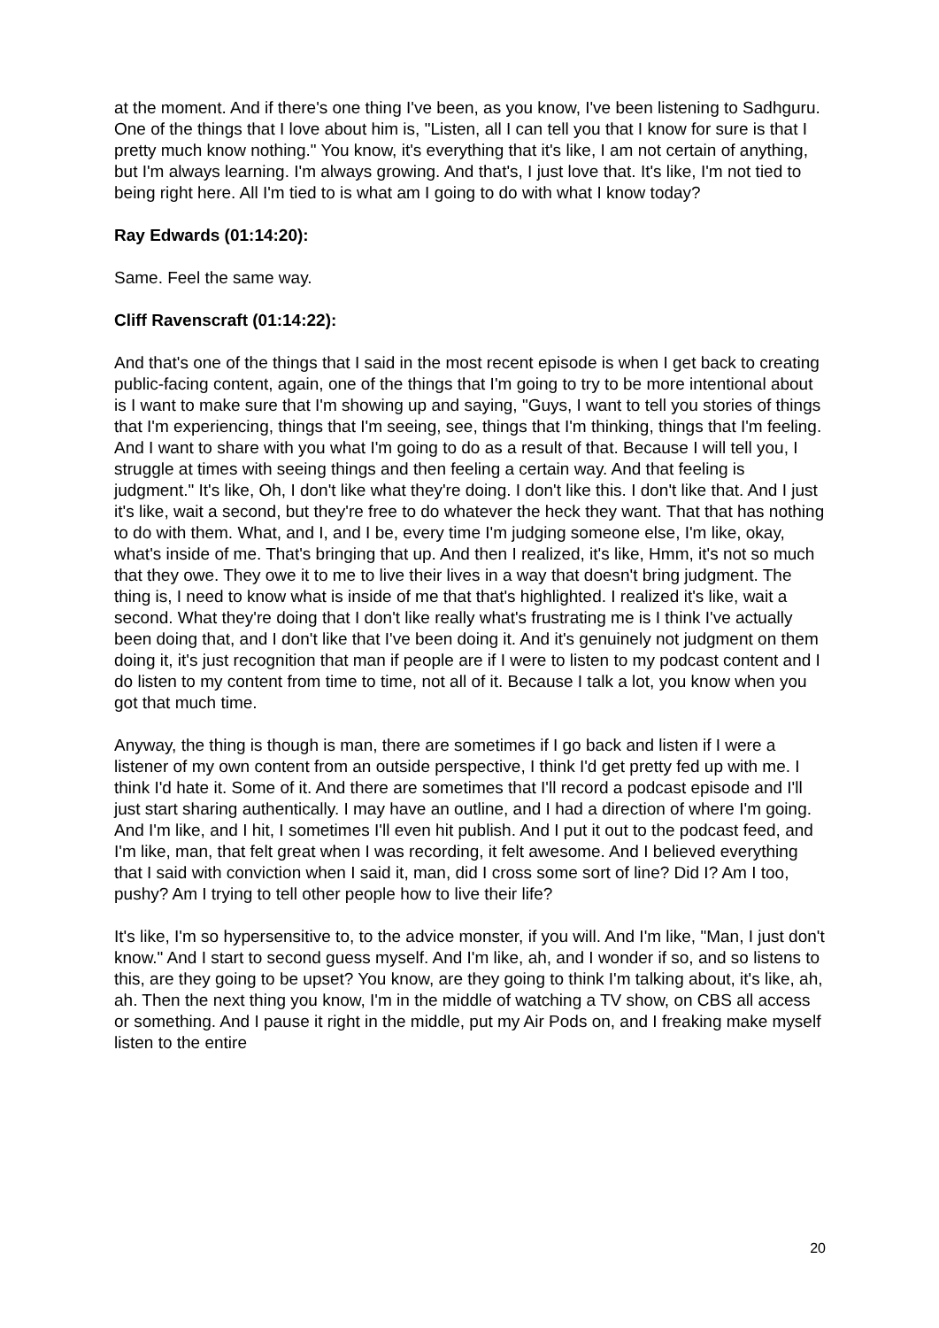at the moment. And if there's one thing I've been, as you know, I've been listening to Sadhguru. One of the things that I love about him is, "Listen, all I can tell you that I know for sure is that I pretty much know nothing." You know, it's everything that it's like, I am not certain of anything, but I'm always learning. I'm always growing. And that's, I just love that. It's like, I'm not tied to being right here. All I'm tied to is what am I going to do with what I know today?
Ray Edwards (01:14:20):
Same. Feel the same way.
Cliff Ravenscraft (01:14:22):
And that's one of the things that I said in the most recent episode is when I get back to creating public-facing content, again, one of the things that I'm going to try to be more intentional about is I want to make sure that I'm showing up and saying, "Guys, I want to tell you stories of things that I'm experiencing, things that I'm seeing, see, things that I'm thinking, things that I'm feeling. And I want to share with you what I'm going to do as a result of that. Because I will tell you, I struggle at times with seeing things and then feeling a certain way. And that feeling is judgment." It's like, Oh, I don't like what they're doing. I don't like this. I don't like that. And I just it's like, wait a second, but they're free to do whatever the heck they want. That that has nothing to do with them. What, and I, and I be, every time I'm judging someone else, I'm like, okay, what's inside of me. That's bringing that up. And then I realized, it's like, Hmm, it's not so much that they owe. They owe it to me to live their lives in a way that doesn't bring judgment. The thing is, I need to know what is inside of me that that's highlighted. I realized it's like, wait a second. What they're doing that I don't like really what's frustrating me is I think I've actually been doing that, and I don't like that I've been doing it. And it's genuinely not judgment on them doing it, it's just recognition that man if people are if I were to listen to my podcast content and I do listen to my content from time to time, not all of it. Because I talk a lot, you know when you got that much time.
Anyway, the thing is though is man, there are sometimes if I go back and listen if I were a listener of my own content from an outside perspective, I think I'd get pretty fed up with me. I think I'd hate it. Some of it. And there are sometimes that I'll record a podcast episode and I'll just start sharing authentically. I may have an outline, and I had a direction of where I'm going. And I'm like, and I hit, I sometimes I'll even hit publish. And I put it out to the podcast feed, and I'm like, man, that felt great when I was recording, it felt awesome. And I believed everything that I said with conviction when I said it, man, did I cross some sort of line? Did I? Am I too, pushy? Am I trying to tell other people how to live their life?
It's like, I'm so hypersensitive to, to the advice monster, if you will. And I'm like, "Man, I just don't know." And I start to second guess myself. And I'm like, ah, and I wonder if so, and so listens to this, are they going to be upset? You know, are they going to think I'm talking about, it's like, ah, ah. Then the next thing you know, I'm in the middle of watching a TV show, on CBS all access or something. And I pause it right in the middle, put my Air Pods on, and I freaking make myself listen to the entire
20